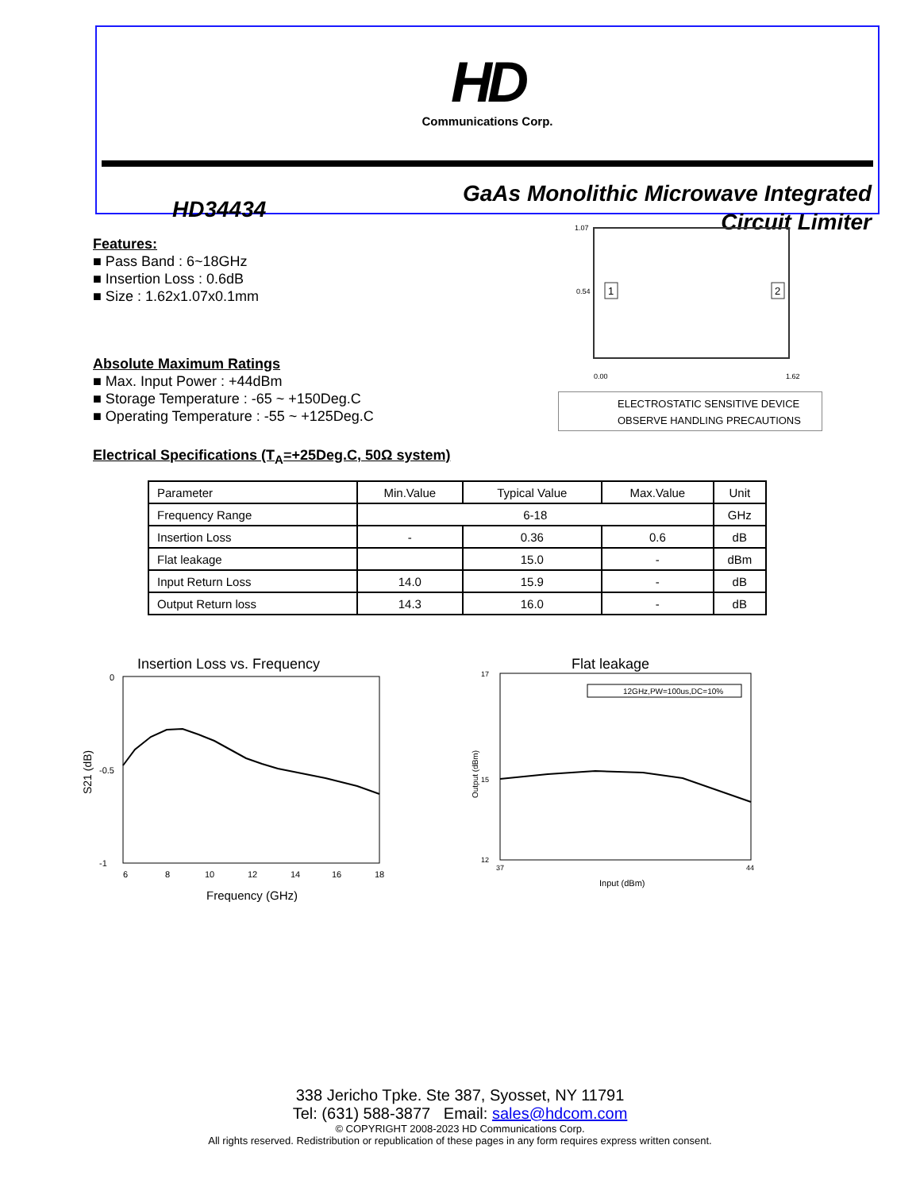HD
Communications Corp.
HD34434
GaAs Monolithic Microwave Integrated
Circuit Limiter
Features:
■ Pass Band : 6~18GHz
■ Insertion Loss : 0.6dB
■ Size : 1.62x1.07x0.1mm
Absolute Maximum Ratings
■ Max. Input Power : +44dBm
■ Storage Temperature : -65 ~ +150Deg.C
■ Operating Temperature : -55 ~ +125Deg.C
Electrical Specifications (T<sub>A</sub>=+25Deg.C, 50Ω system)
1.07
0.54
1
2
0.00
1.62
ELECTROSTATIC SENSITIVE DEVICE
OBSERVE HANDLING PRECAUTIONS
| Parameter | Min.Value | Typical Value | Max.Value | Unit |
| --- | --- | --- | --- | --- |
| Frequency Range | 6-18 | | | GHz |
| Insertion Loss | - | 0.36 | 0.6 | dB |
| Flat leakage | | 15.0 | - | dBm |
| Input Return Loss | 14.0 | 15.9 | - | dB |
| Output Return loss | 14.3 | 16.0 | - | dB |
Insertion Loss vs. Frequency
0
-1
-0.5
6
8
10
12
14
16
18
Frequency (GHz)
S21 (dB)
Flat leakage
17
15
12
12GHz,PW=100us,DC=10%
37
44
Input (dBm)
Output (dBm)
338 Jericho Tpke. Ste 387, Syosset, NY 11791
Tel: (631) 588-3877 Email: sales@hdcom.com
© COPYRIGHT 2008-2023 HD Communications Corp.
All rights reserved. Redistribution or republication of these pages in any form requires express written consent.